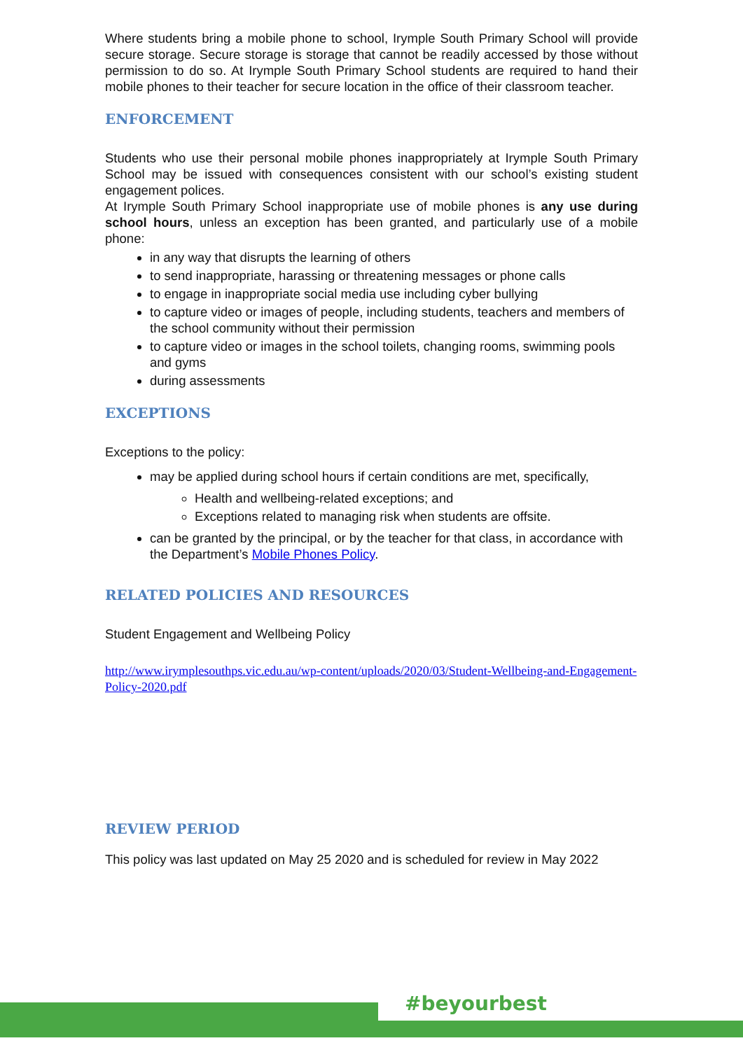Where students bring a mobile phone to school, Irymple South Primary School will provide secure storage. Secure storage is storage that cannot be readily accessed by those without permission to do so. At Irymple South Primary School students are required to hand their mobile phones to their teacher for secure location in the office of their classroom teacher.
ENFORCEMENT
Students who use their personal mobile phones inappropriately at Irymple South Primary School may be issued with consequences consistent with our school’s existing student engagement polices.
At Irymple South Primary School inappropriate use of mobile phones is any use during school hours, unless an exception has been granted, and particularly use of a mobile phone:
in any way that disrupts the learning of others
to send inappropriate, harassing or threatening messages or phone calls
to engage in inappropriate social media use including cyber bullying
to capture video or images of people, including students, teachers and members of the school community without their permission
to capture video or images in the school toilets, changing rooms, swimming pools and gyms
during assessments
EXCEPTIONS
Exceptions to the policy:
may be applied during school hours if certain conditions are met, specifically,
Health and wellbeing-related exceptions; and
Exceptions related to managing risk when students are offsite.
can be granted by the principal, or by the teacher for that class, in accordance with the Department’s Mobile Phones Policy.
RELATED POLICIES AND RESOURCES
Student Engagement and Wellbeing Policy
http://www.irymplesouthps.vic.edu.au/wp-content/uploads/2020/03/Student-Wellbeing-and-Engagement-Policy-2020.pdf
REVIEW PERIOD
This policy was last updated on May 25 2020 and is scheduled for review in May 2022
#beyourbest